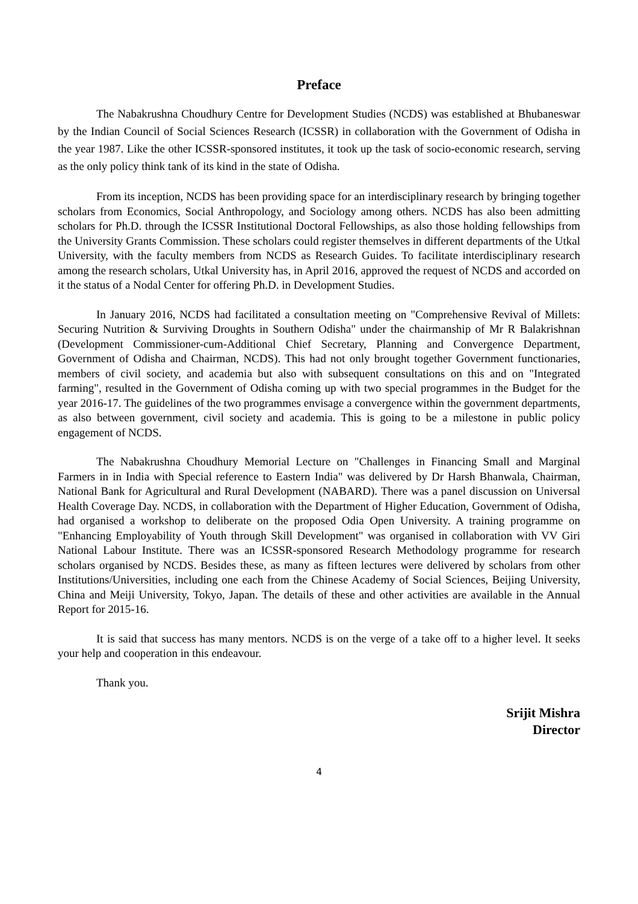Preface
The Nabakrushna Choudhury Centre for Development Studies (NCDS) was established at Bhubaneswar by the Indian Council of Social Sciences Research (ICSSR) in collaboration with the Government of Odisha in the year 1987. Like the other ICSSR-sponsored institutes, it took up the task of socio-economic research, serving as the only policy think tank of its kind in the state of Odisha.
From its inception, NCDS has been providing space for an interdisciplinary research by bringing together scholars from Economics, Social Anthropology, and Sociology among others. NCDS has also been admitting scholars for Ph.D. through the ICSSR Institutional Doctoral Fellowships, as also those holding fellowships from the University Grants Commission. These scholars could register themselves in different departments of the Utkal University, with the faculty members from NCDS as Research Guides. To facilitate interdisciplinary research among the research scholars, Utkal University has, in April 2016, approved the request of NCDS and accorded on it the status of a Nodal Center for offering Ph.D. in Development Studies.
In January 2016, NCDS had facilitated a consultation meeting on "Comprehensive Revival of Millets: Securing Nutrition & Surviving Droughts in Southern Odisha" under the chairmanship of Mr R Balakrishnan (Development Commissioner-cum-Additional Chief Secretary, Planning and Convergence Department, Government of Odisha and Chairman, NCDS). This had not only brought together Government functionaries, members of civil society, and academia but also with subsequent consultations on this and on "Integrated farming", resulted in the Government of Odisha coming up with two special programmes in the Budget for the year 2016-17. The guidelines of the two programmes envisage a convergence within the government departments, as also between government, civil society and academia. This is going to be a milestone in public policy engagement of NCDS.
The Nabakrushna Choudhury Memorial Lecture on "Challenges in Financing Small and Marginal Farmers in in India with Special reference to Eastern India" was delivered by Dr Harsh Bhanwala, Chairman, National Bank for Agricultural and Rural Development (NABARD). There was a panel discussion on Universal Health Coverage Day. NCDS, in collaboration with the Department of Higher Education, Government of Odisha, had organised a workshop to deliberate on the proposed Odia Open University. A training programme on "Enhancing Employability of Youth through Skill Development" was organised in collaboration with VV Giri National Labour Institute. There was an ICSSR-sponsored Research Methodology programme for research scholars organised by NCDS. Besides these, as many as fifteen lectures were delivered by scholars from other Institutions/Universities, including one each from the Chinese Academy of Social Sciences, Beijing University, China and Meiji University, Tokyo, Japan. The details of these and other activities are available in the Annual Report for 2015-16.
It is said that success has many mentors. NCDS is on the verge of a take off to a higher level. It seeks your help and cooperation in this endeavour.
Thank you.
Srijit Mishra
Director
4